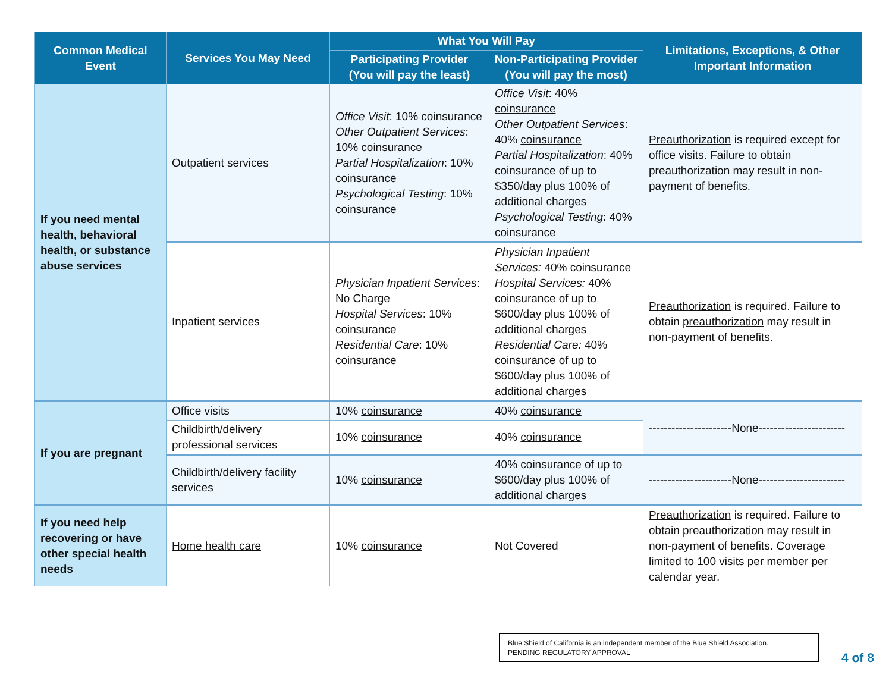| Common Medical Event | Services You May Need | What You Will Pay | | Limitations, Exceptions, & Other Important Information |
| --- | --- | --- | --- | --- |
| | | Participating Provider (You will pay the least) | Non-Participating Provider (You will pay the most) | |
| If you need mental health, behavioral health, or substance abuse services | Outpatient services | Office Visit : 10% coinsurance Other Outpatient Services : 10% coinsurance Partial Hospitalization : 10% coinsurance Psychological Testing : 10% coinsurance | Office Visit : 40% coinsurance Other Outpatient Services : 40% coinsurance Partial Hospitalization : 40% coinsurance of up to $350/day plus 100% of additional charges Psychological Testing : 40% coinsurance | Preauthorization is required except for office visits. Failure to obtain preauthorization may result in non-payment of benefits. |
| | Inpatient services | Physician Inpatient Services : No Charge Hospital Services : 10% coinsurance Residential Care : 10% coinsurance | Physician Inpatient Services: 40% coinsurance Hospital Services: 40% coinsurance of up to $600/day plus 100% of additional charges Residential Care: 40% coinsurance of up to $600/day plus 100% of additional charges | Preauthorization is required. Failure to obtain preauthorization may result in non-payment of benefits. |
| If you are pregnant | Office visits | 10% coinsurance | 40% coinsurance | ----------------------None----------------------- |
| | Childbirth/delivery professional services | 10% coinsurance | 40% coinsurance | |
| | Childbirth/delivery facility services | 10% coinsurance | 40% coinsurance of up to $600/day plus 100% of additional charges | ----------------------None----------------------- |
| If you need help recovering or have other special health needs | Home health care | 10% coinsurance | Not Covered | Preauthorization is required. Failure to obtain preauthorization may result in non-payment of benefits. Coverage limited to 100 visits per member per calendar year. |
Blue Shield of California is an independent member of the Blue Shield Association.
PENDING REGULATORY APPROVAL
4 of 8